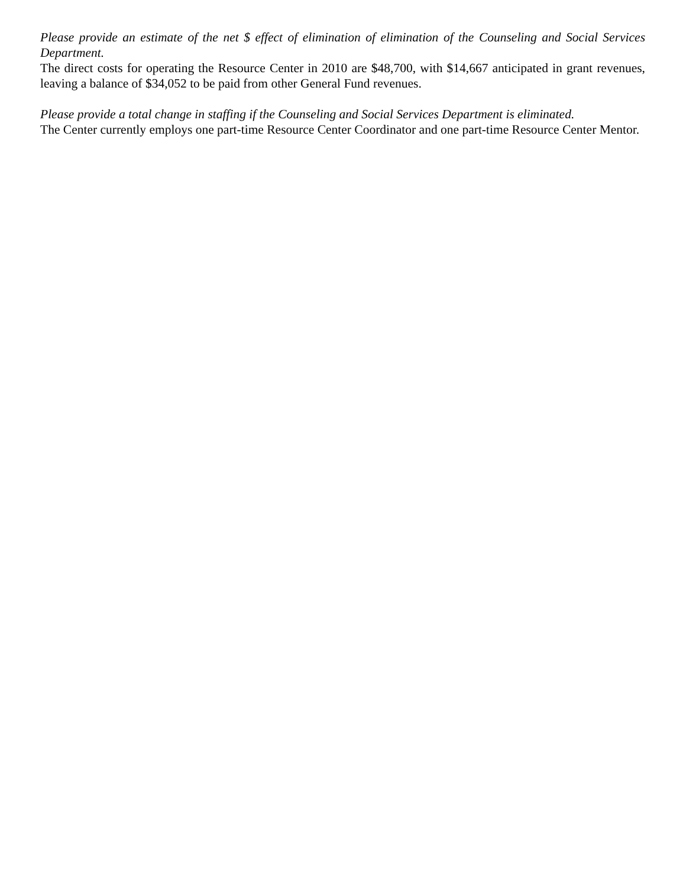Please provide an estimate of the net $ effect of elimination of elimination of the Counseling and Social Services Department.
The direct costs for operating the Resource Center in 2010 are $48,700, with $14,667 anticipated in grant revenues, leaving a balance of $34,052 to be paid from other General Fund revenues.
Please provide a total change in staffing if the Counseling and Social Services Department is eliminated.
The Center currently employs one part-time Resource Center Coordinator and one part-time Resource Center Mentor.